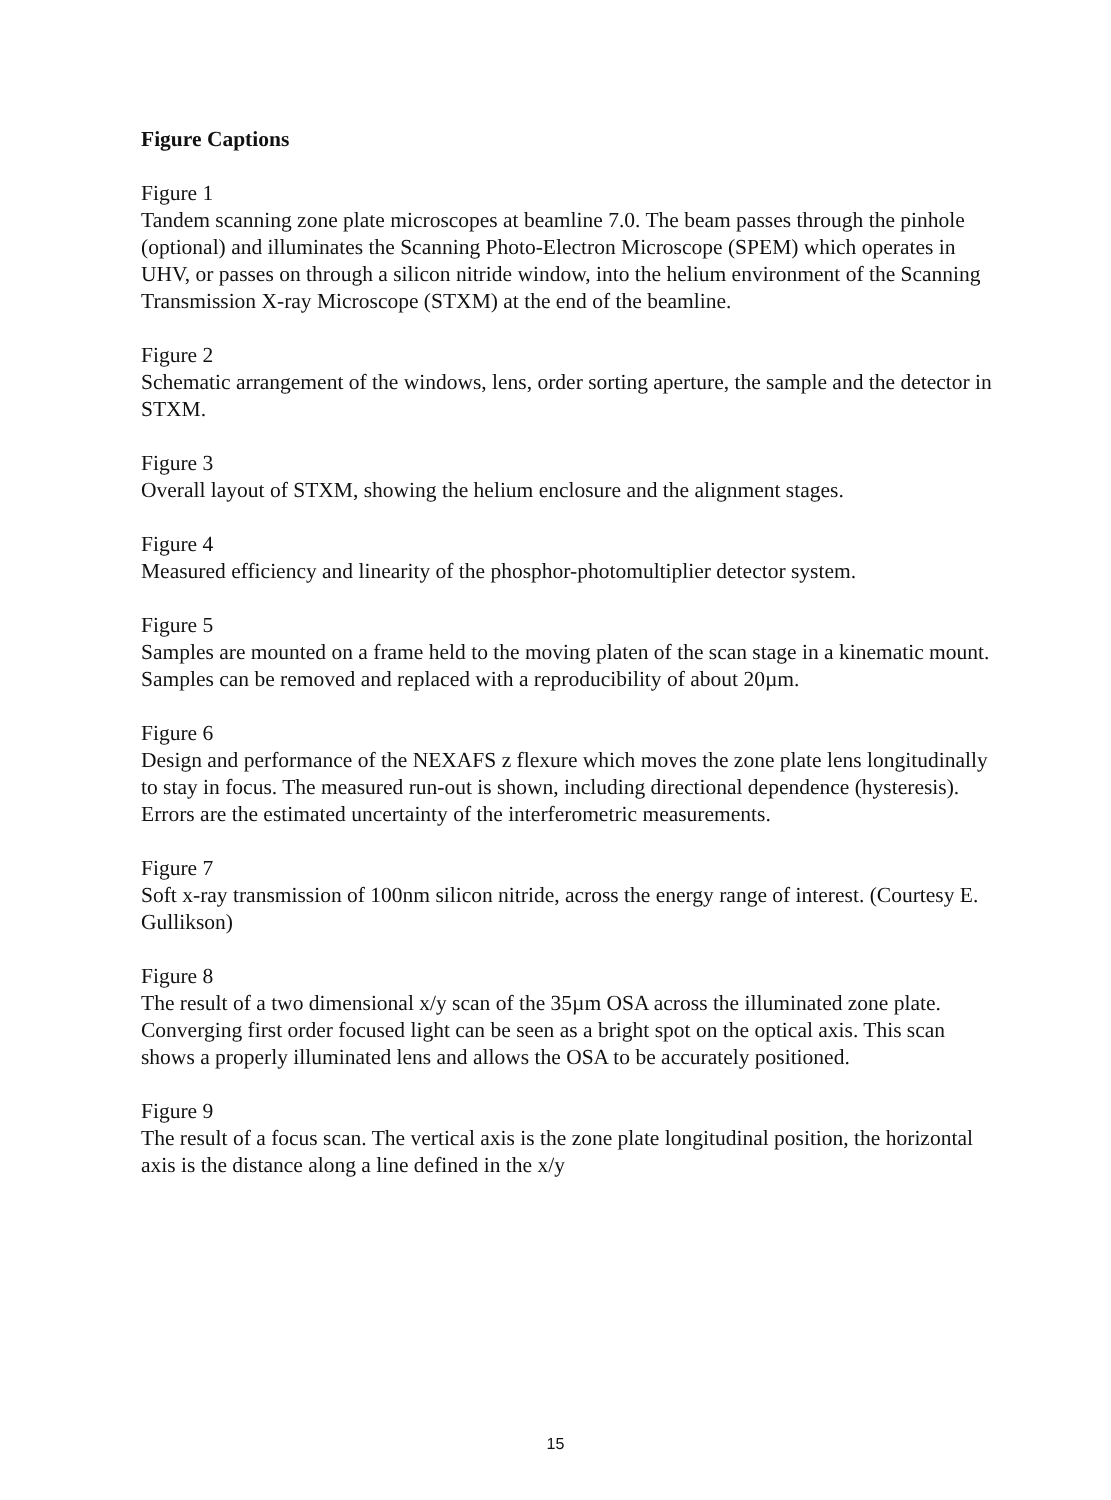Figure Captions
Figure 1
Tandem scanning zone plate microscopes at beamline 7.0. The beam passes through the pinhole (optional) and illuminates the Scanning Photo-Electron Microscope (SPEM) which operates in UHV, or passes on through a silicon nitride window, into the helium environment of the Scanning Transmission X-ray Microscope (STXM) at the end of the beamline.
Figure 2
Schematic arrangement of the windows, lens, order sorting aperture, the sample and the detector in STXM.
Figure 3
Overall layout of STXM, showing the helium enclosure and the alignment stages.
Figure 4
Measured efficiency and linearity of the phosphor-photomultiplier detector system.
Figure 5
Samples are mounted on a frame held to the moving platen of the scan stage in a kinematic mount. Samples can be removed and replaced with a reproducibility of about 20µm.
Figure 6
Design and performance of the NEXAFS z flexure which moves the zone plate lens longitudinally to stay in focus. The measured run-out is shown, including directional dependence (hysteresis). Errors are the estimated uncertainty of the interferometric measurements.
Figure 7
Soft x-ray transmission of 100nm silicon nitride, across the energy range of interest. (Courtesy E. Gullikson)
Figure 8
The result of a two dimensional x/y scan of the 35µm OSA across the illuminated zone plate. Converging first order focused light can be seen as a bright spot on the optical axis. This scan shows a properly illuminated lens and allows the OSA to be accurately positioned.
Figure 9
The result of a focus scan. The vertical axis is the zone plate longitudinal position, the horizontal axis is the distance along a line defined in the x/y
15